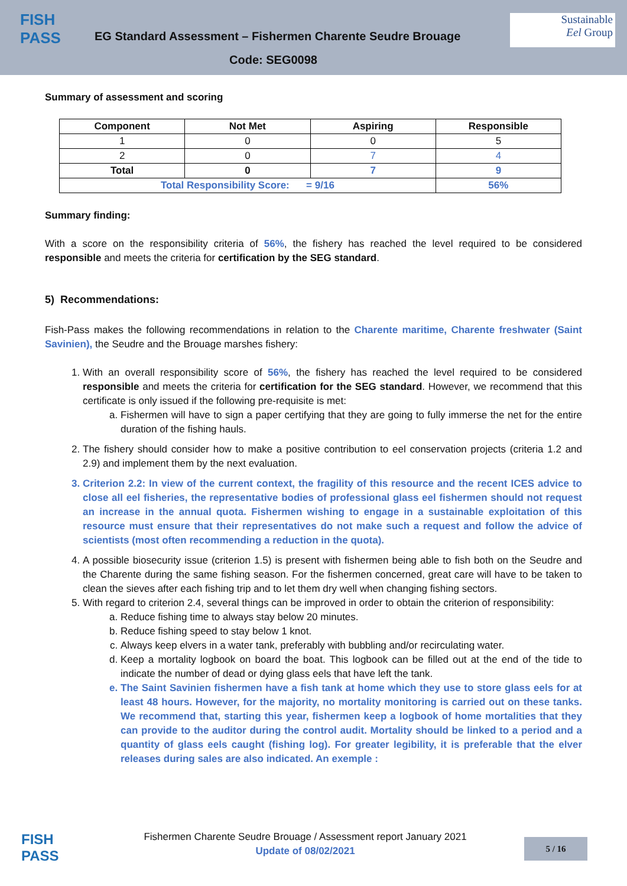FISH
PASS
EG Standard Assessment – Fishermen Charente Seudre Brouage
Code: SEG0098
Sustainable
Eel Group
Summary of assessment and scoring
| Component | Not Met | Aspiring | Responsible |
| --- | --- | --- | --- |
| 1 | 0 | 0 | 5 |
| 2 | 0 | 7 | 4 |
| Total | 0 | 7 | 9 |
| Total Responsibility Score: = 9/16 | | | 56% |
Summary finding:
With a score on the responsibility criteria of 56%, the fishery has reached the level required to be considered responsible and meets the criteria for certification by the SEG standard.
5) Recommendations:
Fish-Pass makes the following recommendations in relation to the Charente maritime, Charente freshwater (Saint Savinien), the Seudre and the Brouage marshes fishery:
1. With an overall responsibility score of 56%, the fishery has reached the level required to be considered responsible and meets the criteria for certification for the SEG standard. However, we recommend that this certificate is only issued if the following pre-requisite is met:
a. Fishermen will have to sign a paper certifying that they are going to fully immerse the net for the entire duration of the fishing hauls.
2. The fishery should consider how to make a positive contribution to eel conservation projects (criteria 1.2 and 2.9) and implement them by the next evaluation.
3. Criterion 2.2: In view of the current context, the fragility of this resource and the recent ICES advice to close all eel fisheries, the representative bodies of professional glass eel fishermen should not request an increase in the annual quota. Fishermen wishing to engage in a sustainable exploitation of this resource must ensure that their representatives do not make such a request and follow the advice of scientists (most often recommending a reduction in the quota).
4. A possible biosecurity issue (criterion 1.5) is present with fishermen being able to fish both on the Seudre and the Charente during the same fishing season. For the fishermen concerned, great care will have to be taken to clean the sieves after each fishing trip and to let them dry well when changing fishing sectors.
5. With regard to criterion 2.4, several things can be improved in order to obtain the criterion of responsibility:
a. Reduce fishing time to always stay below 20 minutes.
b. Reduce fishing speed to stay below 1 knot.
c. Always keep elvers in a water tank, preferably with bubbling and/or recirculating water.
d. Keep a mortality logbook on board the boat. This logbook can be filled out at the end of the tide to indicate the number of dead or dying glass eels that have left the tank.
e. The Saint Savinien fishermen have a fish tank at home which they use to store glass eels for at least 48 hours. However, for the majority, no mortality monitoring is carried out on these tanks. We recommend that, starting this year, fishermen keep a logbook of home mortalities that they can provide to the auditor during the control audit. Mortality should be linked to a period and a quantity of glass eels caught (fishing log). For greater legibility, it is preferable that the elver releases during sales are also indicated. An exemple :
FISH
PASS
Fishermen Charente Seudre Brouage / Assessment report January 2021
Update of 08/02/2021
5 / 16